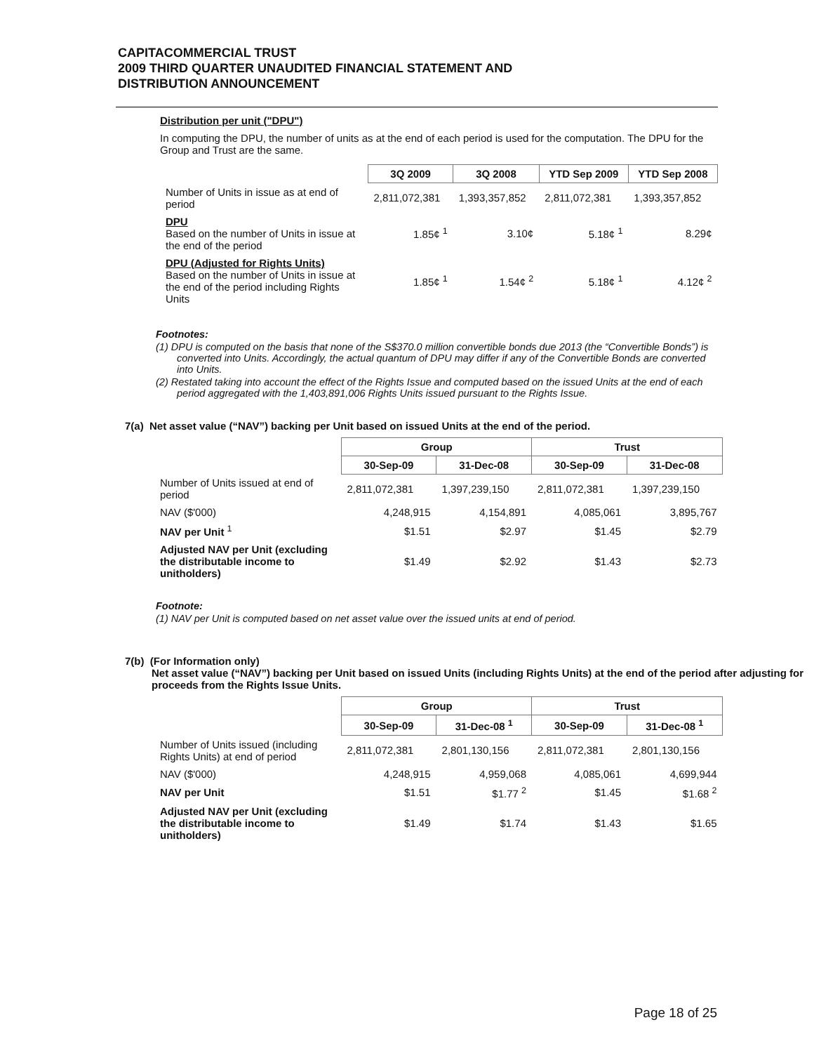CAPITACOMMERCIAL TRUST
2009 THIRD QUARTER UNAUDITED FINANCIAL STATEMENT AND
DISTRIBUTION ANNOUNCEMENT
Distribution per unit ("DPU")
In computing the DPU, the number of units as at the end of each period is used for the computation. The DPU for the Group and Trust are the same.
| | 3Q 2009 | 3Q 2008 | YTD Sep 2009 | YTD Sep 2008 |
| Number of Units in issue as at end of period | 2,811,072,381 | 1,393,357,852 | 2,811,072,381 | 1,393,357,852 |
| DPU Based on the number of Units in issue at the end of the period | 1.85¢ <sup>1</sup> | 3.10¢ | 5.18¢ <sup>1</sup> | 8.29¢ |
| DPU (Adjusted for Rights Units) Based on the number of Units in issue at the end of the period including Rights Units | 1.85¢ <sup>1</sup> | 1.54¢ <sup>2</sup> | 5.18¢ <sup>1</sup> | 4.12¢ <sup>2</sup> |
Footnotes:
(1) DPU is computed on the basis that none of the S$370.0 million convertible bonds due 2013 (the “Convertible Bonds”) is converted into Units. Accordingly, the actual quantum of DPU may differ if any of the Convertible Bonds are converted into Units.
(2) Restated taking into account the effect of the Rights Issue and computed based on the issued Units at the end of each period aggregated with the 1,403,891,006 Rights Units issued pursuant to the Rights Issue.
7(a) Net asset value (“NAV”) backing per Unit based on issued Units at the end of the period.
| | Group | | Trust | |
| | 30-Sep-09 | 31-Dec-08 | 30-Sep-09 | 31-Dec-08 |
| Number of Units issued at end of period | 2,811,072,381 | 1,397,239,150 | 2,811,072,381 | 1,397,239,150 |
| NAV ($'000) | 4,248,915 | 4,154,891 | 4,085,061 | 3,895,767 |
| NAV per Unit <sup>1</sup> | $1.51 | $2.97 | $1.45 | $2.79 |
| Adjusted NAV per Unit (excluding the distributable income to unitholders) | $1.49 | $2.92 | $1.43 | $2.73 |
Footnote:
(1) NAV per Unit is computed based on net asset value over the issued units at end of period.
7(b) (For Information only)
Net asset value (“NAV”) backing per Unit based on issued Units (including Rights Units) at the end of the period after adjusting for proceeds from the Rights Issue Units.
| | Group | | Trust | |
| | 30-Sep-09 | 31-Dec-08 <sup>1</sup> | 30-Sep-09 | 31-Dec-08 <sup>1</sup> |
| Number of Units issued (including Rights Units) at end of period | 2,811,072,381 | 2,801,130,156 | 2,811,072,381 | 2,801,130,156 |
| NAV ($'000) | 4,248,915 | 4,959,068 | 4,085,061 | 4,699,944 |
| NAV per Unit | $1.51 | $1.77 <sup>2</sup> | $1.45 | $1.68 <sup>2</sup> |
| Adjusted NAV per Unit (excluding the distributable income to unitholders) | $1.49 | $1.74 | $1.43 | $1.65 |
Page 18 of 25